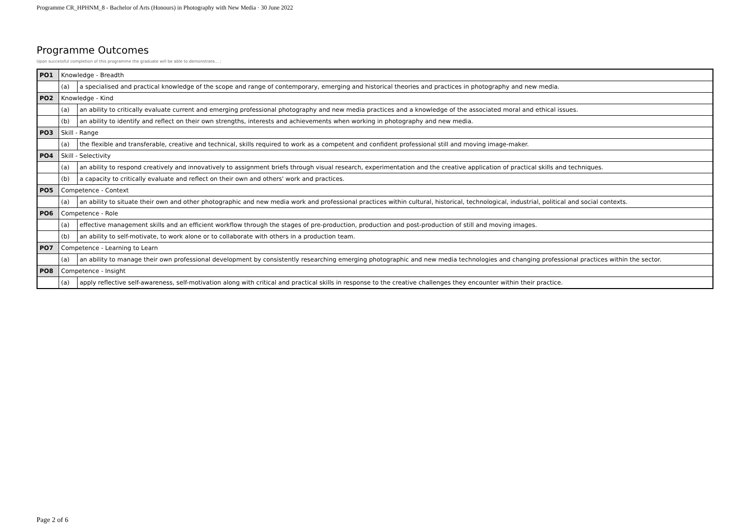Programme CR_HPHNM_8 - Bachelor of Arts (Honours) in Photography with New Media · 30 June 2022
Programme Outcomes
Upon successful completion of this programme the graduate will be able to demonstrate... :
| PO1 | Knowledge - Breadth | |
| | (a) | a specialised and practical knowledge of the scope and range of contemporary, emerging and historical theories and practices in photography and new media. |
| PO2 | Knowledge - Kind | |
| | (a) | an ability to critically evaluate current and emerging professional photography and new media practices and a knowledge of the associated moral and ethical issues. |
| | (b) | an ability to identify and reflect on their own strengths, interests and achievements when working in photography and new media. |
| PO3 | Skill - Range | |
| | (a) | the flexible and transferable, creative and technical, skills required to work as a competent and confident professional still and moving image-maker. |
| PO4 | Skill - Selectivity | |
| | (a) | an ability to respond creatively and innovatively to assignment briefs through visual research, experimentation and the creative application of practical skills and techniques. |
| | (b) | a capacity to critically evaluate and reflect on their own and others' work and practices. |
| PO5 | Competence - Context | |
| | (a) | an ability to situate their own and other photographic and new media work and professional practices within cultural, historical, technological, industrial, political and social contexts. |
| PO6 | Competence - Role | |
| | (a) | effective management skills and an efficient workflow through the stages of pre-production, production and post-production of still and moving images. |
| | (b) | an ability to self-motivate, to work alone or to collaborate with others in a production team. |
| PO7 | Competence - Learning to Learn | |
| | (a) | an ability to manage their own professional development by consistently researching emerging photographic and new media technologies and changing professional practices within the sector. |
| PO8 | Competence - Insight | |
| | (a) | apply reflective self-awareness, self-motivation along with critical and practical skills in response to the creative challenges they encounter within their practice. |
Page 2 of 6